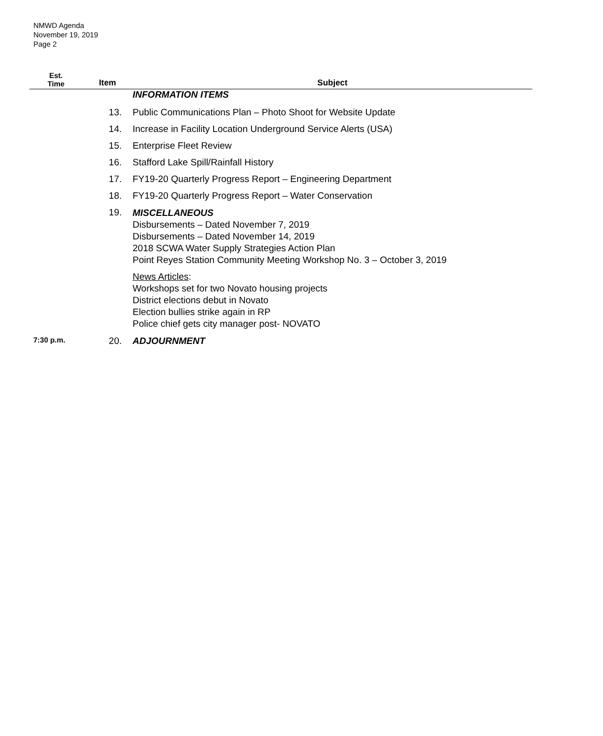NMWD Agenda
November 19, 2019
Page 2
| Est. Time | Item | Subject |
| --- | --- | --- |
| | | INFORMATION ITEMS |
| | 13. | Public Communications Plan – Photo Shoot for Website Update |
| | 14. | Increase in Facility Location Underground Service Alerts (USA) |
| | 15. | Enterprise Fleet Review |
| | 16. | Stafford Lake Spill/Rainfall History |
| | 17. | FY19-20 Quarterly Progress Report – Engineering Department |
| | 18. | FY19-20 Quarterly Progress Report – Water Conservation |
| | 19. | MISCELLANEOUS Disbursements – Dated November 7, 2019 Disbursements – Dated November 14, 2019 2018 SCWA Water Supply Strategies Action Plan Point Reyes Station Community Meeting Workshop No. 3 – October 3, 2019 News Articles : Workshops set for two Novato housing projects District elections debut in Novato Election bullies strike again in RP Police chief gets city manager post- NOVATO |
| 7:30 p.m. | 20. | ADJOURNMENT |